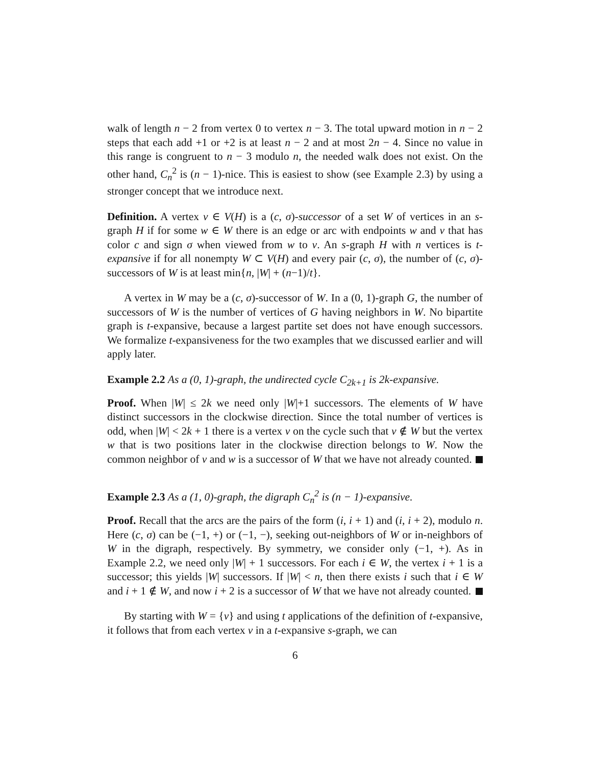walk of length n − 2 from vertex 0 to vertex n − 3. The total upward motion in n − 2 steps that each add +1 or +2 is at least n − 2 and at most 2n − 4. Since no value in this range is congruent to n − 3 modulo n, the needed walk does not exist. On the other hand, C<sub>n</sub><sup>2</sup> is (n − 1)-nice. This is easiest to show (see Example 2.3) by using a stronger concept that we introduce next.
Definition. A vertex v ∈ V(H) is a (c, σ)-successor of a set W of vertices in an s-graph H if for some w ∈ W there is an edge or arc with endpoints w and v that has color c and sign σ when viewed from w to v. An s-graph H with n vertices is t-expansive if for all nonempty W ⊂ V(H) and every pair (c, σ), the number of (c, σ)-successors of W is at least min{n, |W| + (n−1)/t}.
A vertex in W may be a (c, σ)-successor of W. In a (0, 1)-graph G, the number of successors of W is the number of vertices of G having neighbors in W. No bipartite graph is t-expansive, because a largest partite set does not have enough successors. We formalize t-expansiveness for the two examples that we discussed earlier and will apply later.
Example 2.2 As a (0, 1)-graph, the undirected cycle C<sub>2k+1</sub> is 2k-expansive.
Proof. When |W| ≤ 2k we need only |W|+1 successors. The elements of W have distinct successors in the clockwise direction. Since the total number of vertices is odd, when |W| < 2k + 1 there is a vertex v on the cycle such that v ∉ W but the vertex w that is two positions later in the clockwise direction belongs to W. Now the common neighbor of v and w is a successor of W that we have not already counted.
Example 2.3 As a (1, 0)-graph, the digraph C<sub>n</sub><sup>2</sup> is (n − 1)-expansive.
Proof. Recall that the arcs are the pairs of the form (i, i + 1) and (i, i + 2), modulo n. Here (c, σ) can be (−1, +) or (−1, −), seeking out-neighbors of W or in-neighbors of W in the digraph, respectively. By symmetry, we consider only (−1, +). As in Example 2.2, we need only |W| + 1 successors. For each i ∈ W, the vertex i + 1 is a successor; this yields |W| successors. If |W| < n, then there exists i such that i ∈ W and i + 1 ∉ W, and now i + 2 is a successor of W that we have not already counted.
By starting with W = {v} and using t applications of the definition of t-expansive, it follows that from each vertex v in a t-expansive s-graph, we can
6